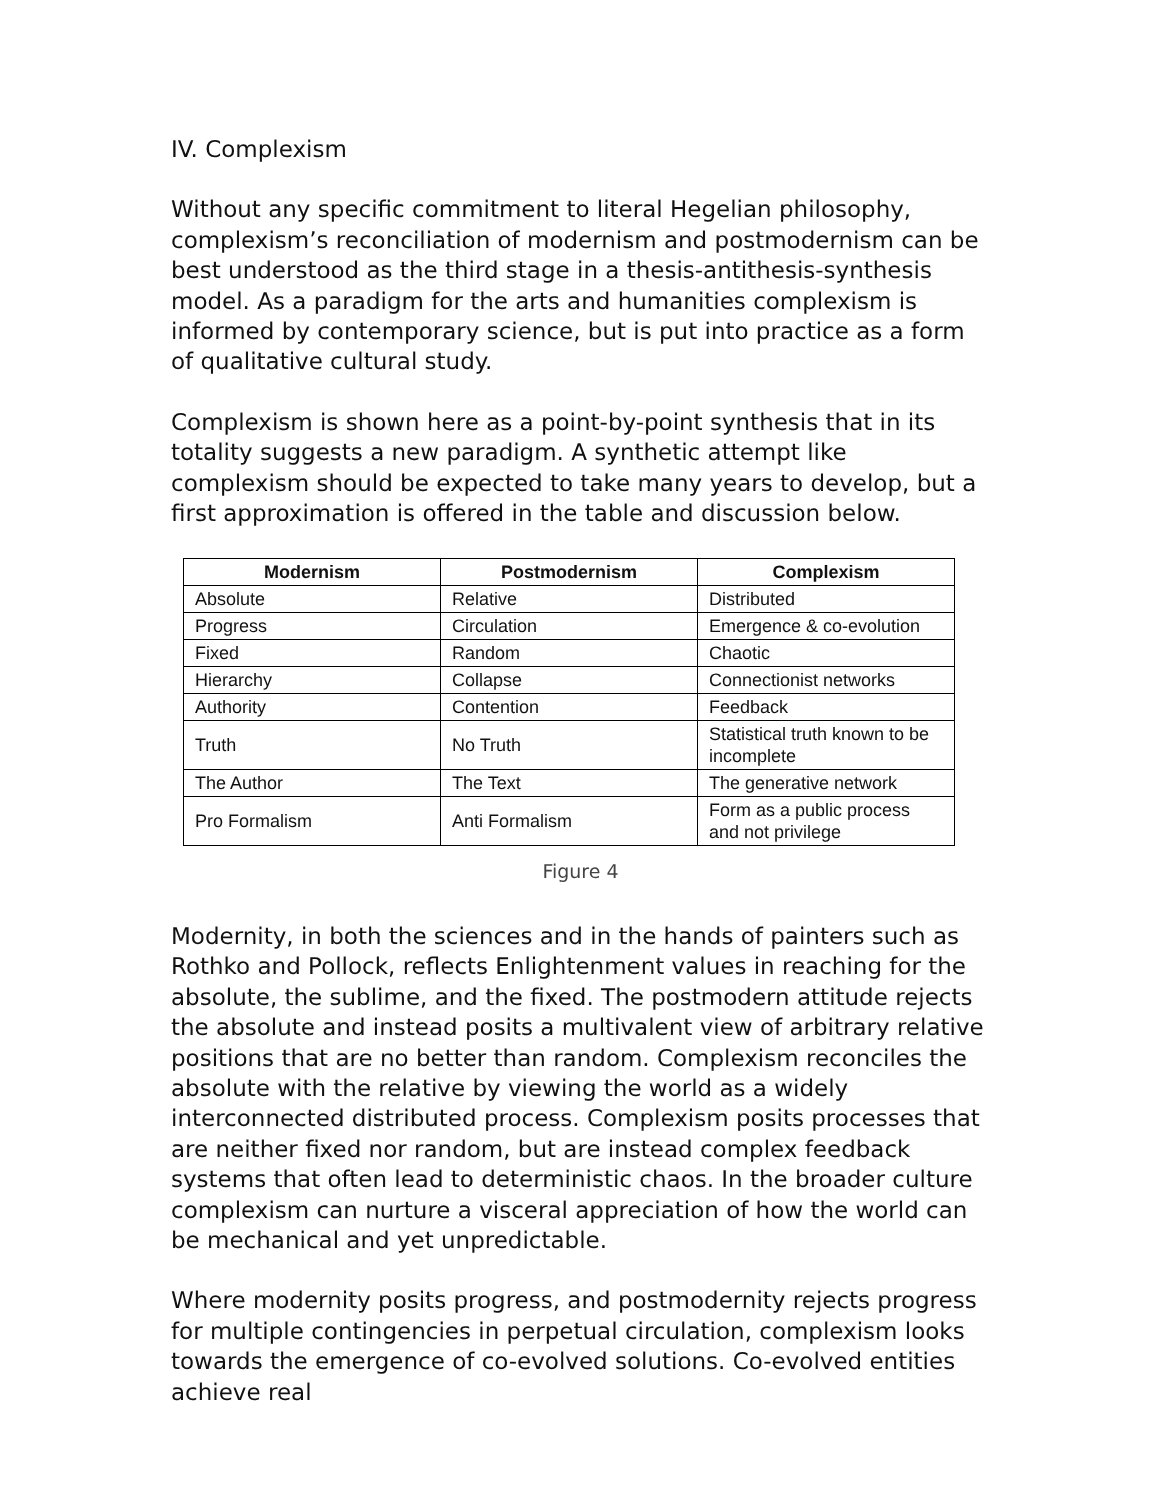IV. Complexism
Without any specific commitment to literal Hegelian philosophy, complexism’s reconciliation of modernism and postmodernism can be best understood as the third stage in a thesis-antithesis-synthesis model. As a paradigm for the arts and humanities complexism is informed by contemporary science, but is put into practice as a form of qualitative cultural study.
Complexism is shown here as a point-by-point synthesis that in its totality suggests a new paradigm. A synthetic attempt like complexism should be expected to take many years to develop, but a first approximation is offered in the table and discussion below.
| Modernism | Postmodernism | Complexism |
| --- | --- | --- |
| Absolute | Relative | Distributed |
| Progress | Circulation | Emergence & co-evolution |
| Fixed | Random | Chaotic |
| Hierarchy | Collapse | Connectionist networks |
| Authority | Contention | Feedback |
| Truth | No Truth | Statistical truth known to be incomplete |
| The Author | The Text | The generative network |
| Pro Formalism | Anti Formalism | Form as a public process and not privilege |
Figure 4
Modernity, in both the sciences and in the hands of painters such as Rothko and Pollock, reflects Enlightenment values in reaching for the absolute, the sublime, and the fixed. The postmodern attitude rejects the absolute and instead posits a multivalent view of arbitrary relative positions that are no better than random. Complexism reconciles the absolute with the relative by viewing the world as a widely interconnected distributed process. Complexism posits processes that are neither fixed nor random, but are instead complex feedback systems that often lead to deterministic chaos. In the broader culture complexism can nurture a visceral appreciation of how the world can be mechanical and yet unpredictable.
Where modernity posits progress, and postmodernity rejects progress for multiple contingencies in perpetual circulation, complexism looks towards the emergence of co-evolved solutions. Co-evolved entities achieve real